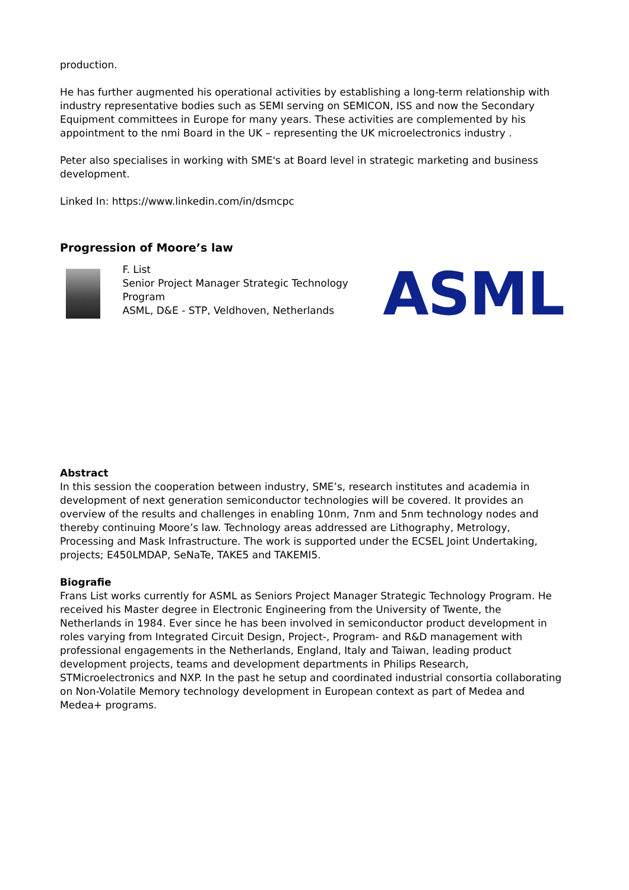production.
He has further augmented his operational activities by establishing a long-term relationship with industry representative bodies such as SEMI serving on SEMICON, ISS and now the Secondary Equipment committees in Europe for many years. These activities are complemented by his appointment to the nmi Board in the UK – representing the UK microelectronics industry .
Peter also specialises in working with SME's at Board level in strategic marketing and business development.
Linked In: https://www.linkedin.com/in/dsmcpc
Progression of Moore’s law
F. List
Senior Project Manager Strategic Technology Program
ASML, D&E - STP, Veldhoven, Netherlands
ASML
Abstract
In this session the cooperation between industry, SME’s, research institutes and academia in development of next generation semiconductor technologies will be covered. It provides an overview of the results and challenges in enabling 10nm, 7nm and 5nm technology nodes and thereby continuing Moore’s law. Technology areas addressed are Lithography, Metrology, Processing and Mask Infrastructure. The work is supported under the ECSEL Joint Undertaking, projects; E450LMDAP, SeNaTe, TAKE5 and TAKEMI5.
Biografie
Frans List works currently for ASML as Seniors Project Manager Strategic Technology Program. He received his Master degree in Electronic Engineering from the University of Twente, the Netherlands in 1984. Ever since he has been involved in semiconductor product development in roles varying from Integrated Circuit Design, Project-, Program- and R&D management with professional engagements in the Netherlands, England, Italy and Taiwan, leading product development projects, teams and development departments in Philips Research, STMicroelectronics and NXP. In the past he setup and coordinated industrial consortia collaborating on Non-Volatile Memory technology development in European context as part of Medea and Medea+ programs.